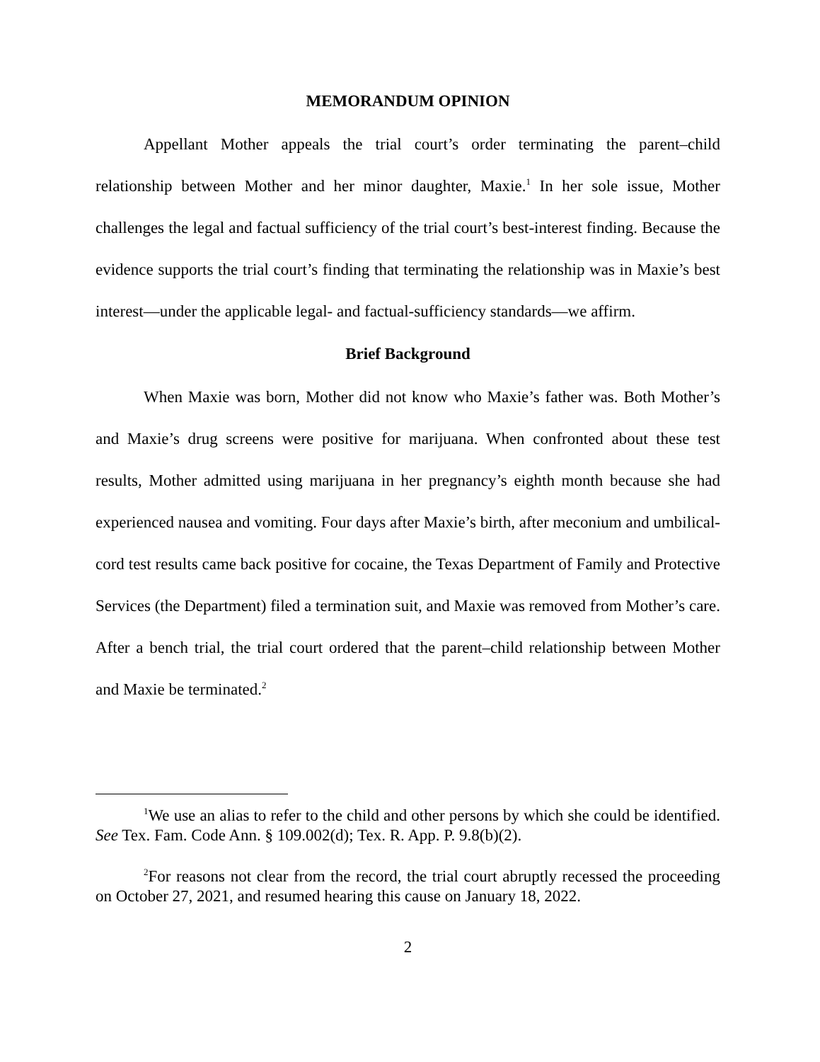MEMORANDUM OPINION
Appellant Mother appeals the trial court’s order terminating the parent–child relationship between Mother and her minor daughter, Maxie.<sup>1</sup> In her sole issue, Mother challenges the legal and factual sufficiency of the trial court’s best-interest finding. Because the evidence supports the trial court’s finding that terminating the relationship was in Maxie’s best interest—under the applicable legal- and factual-sufficiency standards—we affirm.
Brief Background
When Maxie was born, Mother did not know who Maxie’s father was. Both Mother’s and Maxie’s drug screens were positive for marijuana. When confronted about these test results, Mother admitted using marijuana in her pregnancy’s eighth month because she had experienced nausea and vomiting. Four days after Maxie’s birth, after meconium and umbilical-cord test results came back positive for cocaine, the Texas Department of Family and Protective Services (the Department) filed a termination suit, and Maxie was removed from Mother’s care. After a bench trial, the trial court ordered that the parent–child relationship between Mother and Maxie be terminated.<sup>2</sup>
<sup>1</sup> We use an alias to refer to the child and other persons by which she could be identified. See Tex. Fam. Code Ann. § 109.002(d); Tex. R. App. P. 9.8(b)(2).
<sup>2</sup> For reasons not clear from the record, the trial court abruptly recessed the proceeding on October 27, 2021, and resumed hearing this cause on January 18, 2022.
2